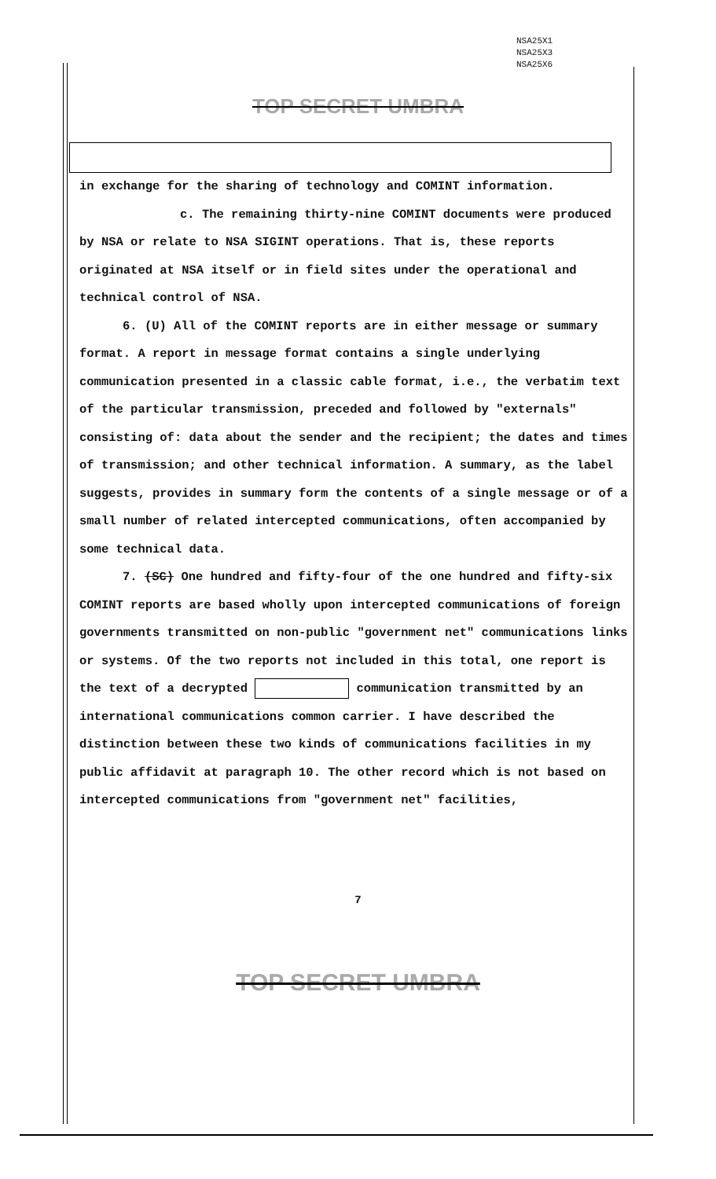NSA25X1
NSA25X3
NSA25X6
TOP SECRET UMBRA
in exchange for the sharing of technology and COMINT information.
c. The remaining thirty-nine COMINT documents were produced by NSA or relate to NSA SIGINT operations. That is, these reports originated at NSA itself or in field sites under the operational and technical control of NSA.
6. (U) All of the COMINT reports are in either message or summary format. A report in message format contains a single underlying communication presented in a classic cable format, i.e., the verbatim text of the particular transmission, preceded and followed by "externals" consisting of: data about the sender and the recipient; the dates and times of transmission; and other technical information. A summary, as the label suggests, provides in summary form the contents of a single message or of a small number of related intercepted communications, often accompanied by some technical data.
7. (SC) One hundred and fifty-four of the one hundred and fifty-six COMINT reports are based wholly upon intercepted communications of foreign governments transmitted on non-public "government net" communications links or systems. Of the two reports not included in this total, one report is the text of a decrypted communication transmitted by an international communications common carrier. I have described the distinction between these two kinds of communications facilities in my public affidavit at paragraph 10. The other record which is not based on intercepted communications from "government net" facilities,
7
TOP SECRET UMBRA